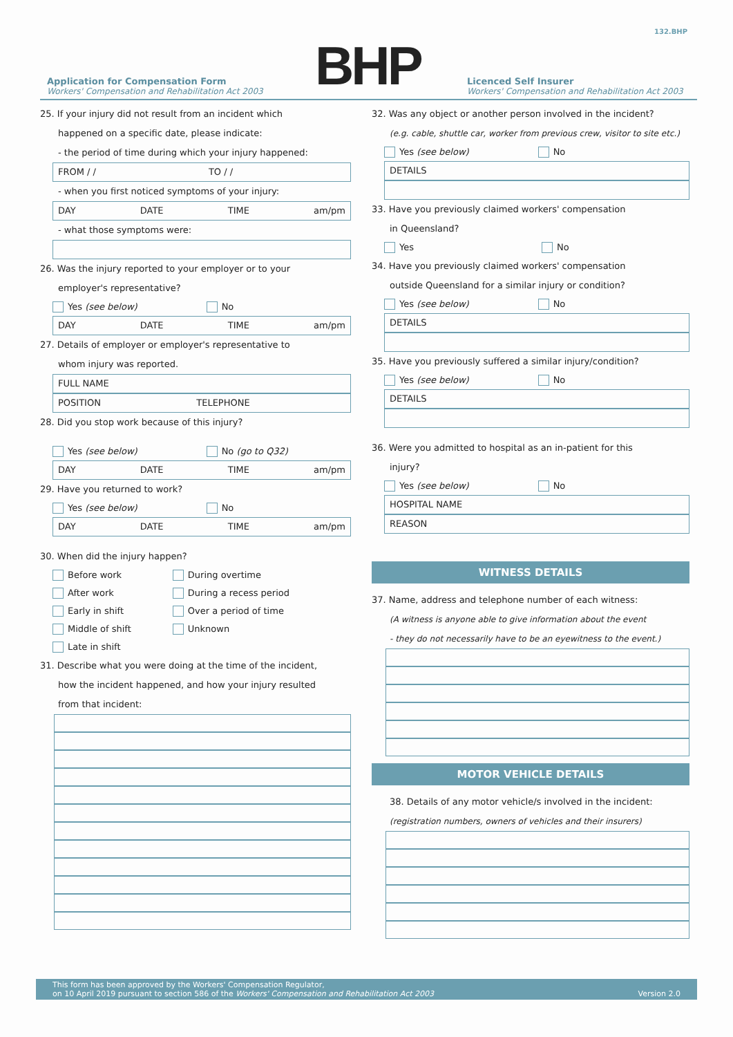132.BHP
BHP
Application for Compensation Form
Workers' Compensation and Rehabilitation Act 2003
Licenced Self Insurer
Workers' Compensation and Rehabilitation Act 2003
25. If your injury did not result from an incident which
happened on a specific date, please indicate:
- the period of time during which your injury happened:
FROM / / TO / /
- when you first noticed symptoms of your injury:
DAY DATE TIME am/pm
- what those symptoms were:
26. Was the injury reported to your employer or to your
employer's representative?
Yes (see below) No
DAY DATE TIME am/pm
27. Details of employer or employer's representative to
whom injury was reported.
FULL NAME
POSITION TELEPHONE
28. Did you stop work because of this injury?
Yes (see below) No (go to Q32)
DAY DATE TIME am/pm
29. Have you returned to work?
Yes (see below) No
DAY DATE TIME am/pm
30. When did the injury happen?
Before work
After work
Early in shift
Middle of shift
Late in shift
During overtime
During a recess period
Over a period of time
Unknown
31. Describe what you were doing at the time of the incident,
how the incident happened, and how your injury resulted
from that incident:
32. Was any object or another person involved in the incident?
(e.g. cable, shuttle car, worker from previous crew, visitor to site etc.)
Yes (see below) No
DETAILS
33. Have you previously claimed workers' compensation
in Queensland?
Yes No
34. Have you previously claimed workers' compensation
outside Queensland for a similar injury or condition?
Yes (see below) No
DETAILS
35. Have you previously suffered a similar injury/condition?
Yes (see below) No
DETAILS
36. Were you admitted to hospital as an in-patient for this
injury?
Yes (see below) No
HOSPITAL NAME
REASON
WITNESS DETAILS
37. Name, address and telephone number of each witness:
(A witness is anyone able to give information about the event
- they do not necessarily have to be an eyewitness to the event.)
MOTOR VEHICLE DETAILS
38. Details of any motor vehicle/s involved in the incident:
(registration numbers, owners of vehicles and their insurers)
This form has been approved by the Workers' Compensation Regulator,
on 10 April 2019 pursuant to section 586 of the Workers' Compensation and Rehabilitation Act 2003
Version 2.0